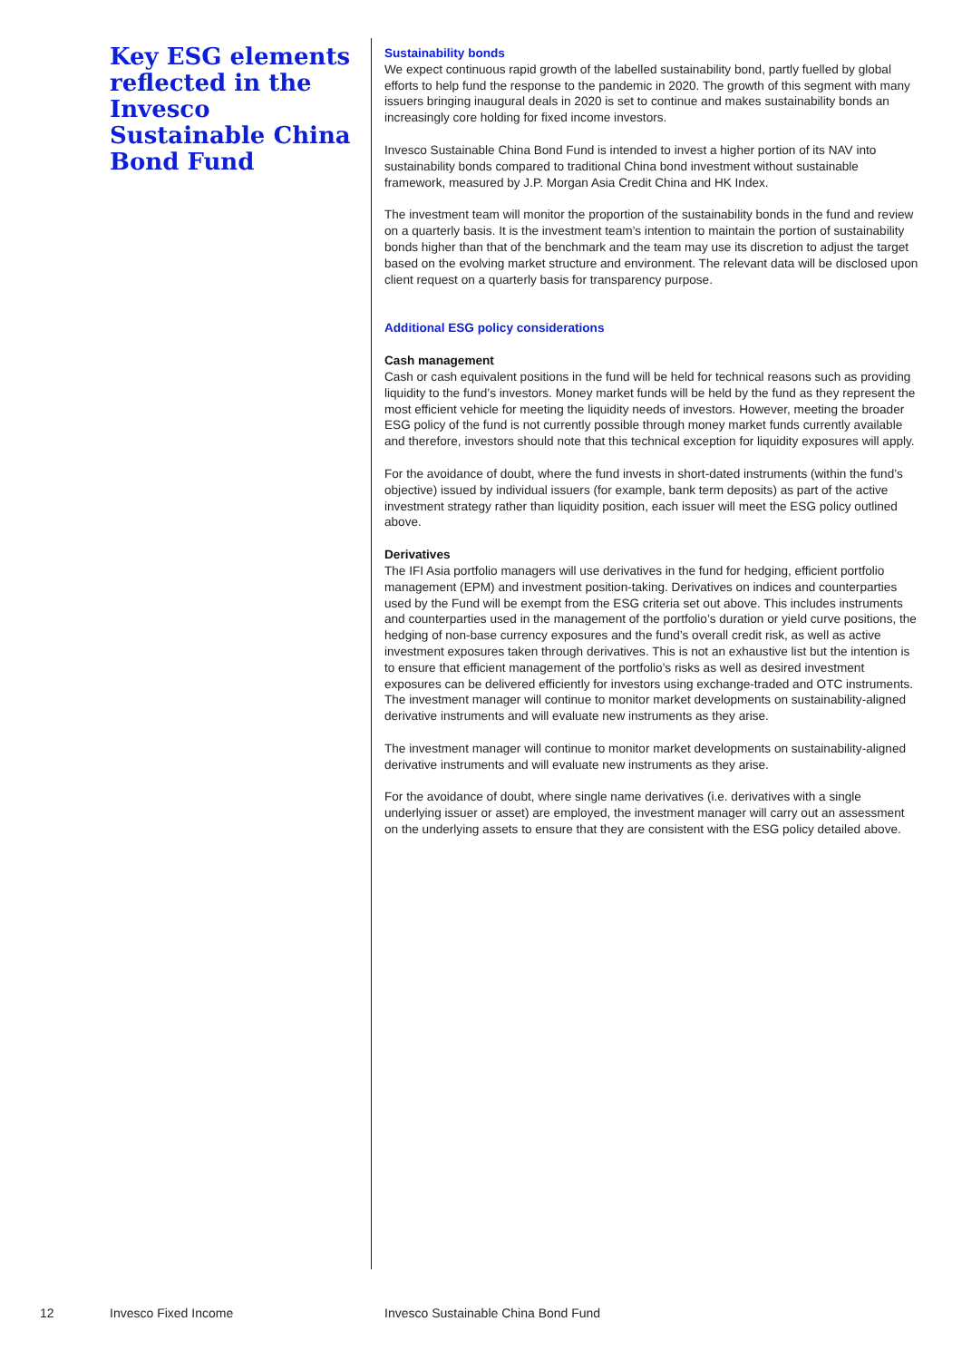Key ESG elements reflected in the Invesco Sustainable China Bond Fund
Sustainability bonds
We expect continuous rapid growth of the labelled sustainability bond, partly fuelled by global efforts to help fund the response to the pandemic in 2020. The growth of this segment with many issuers bringing inaugural deals in 2020 is set to continue and makes sustainability bonds an increasingly core holding for fixed income investors.
Invesco Sustainable China Bond Fund is intended to invest a higher portion of its NAV into sustainability bonds compared to traditional China bond investment without sustainable framework, measured by J.P. Morgan Asia Credit China and HK Index.
The investment team will monitor the proportion of the sustainability bonds in the fund and review on a quarterly basis. It is the investment team’s intention to maintain the portion of sustainability bonds higher than that of the benchmark and the team may use its discretion to adjust the target based on the evolving market structure and environment. The relevant data will be disclosed upon client request on a quarterly basis for transparency purpose.
Additional ESG policy considerations
Cash management
Cash or cash equivalent positions in the fund will be held for technical reasons such as providing liquidity to the fund’s investors. Money market funds will be held by the fund as they represent the most efficient vehicle for meeting the liquidity needs of investors. However, meeting the broader ESG policy of the fund is not currently possible through money market funds currently available and therefore, investors should note that this technical exception for liquidity exposures will apply.
For the avoidance of doubt, where the fund invests in short-dated instruments (within the fund’s objective) issued by individual issuers (for example, bank term deposits) as part of the active investment strategy rather than liquidity position, each issuer will meet the ESG policy outlined above.
Derivatives
The IFI Asia portfolio managers will use derivatives in the fund for hedging, efficient portfolio management (EPM) and investment position-taking. Derivatives on indices and counterparties used by the Fund will be exempt from the ESG criteria set out above. This includes instruments and counterparties used in the management of the portfolio’s duration or yield curve positions, the hedging of non-base currency exposures and the fund’s overall credit risk, as well as active investment exposures taken through derivatives. This is not an exhaustive list but the intention is to ensure that efficient management of the portfolio’s risks as well as desired investment exposures can be delivered efficiently for investors using exchange-traded and OTC instruments. The investment manager will continue to monitor market developments on sustainability-aligned derivative instruments and will evaluate new instruments as they arise.
The investment manager will continue to monitor market developments on sustainability-aligned derivative instruments and will evaluate new instruments as they arise.
For the avoidance of doubt, where single name derivatives (i.e. derivatives with a single underlying issuer or asset) are employed, the investment manager will carry out an assessment on the underlying assets to ensure that they are consistent with the ESG policy detailed above.
12 Invesco Fixed Income
Invesco Sustainable China Bond Fund